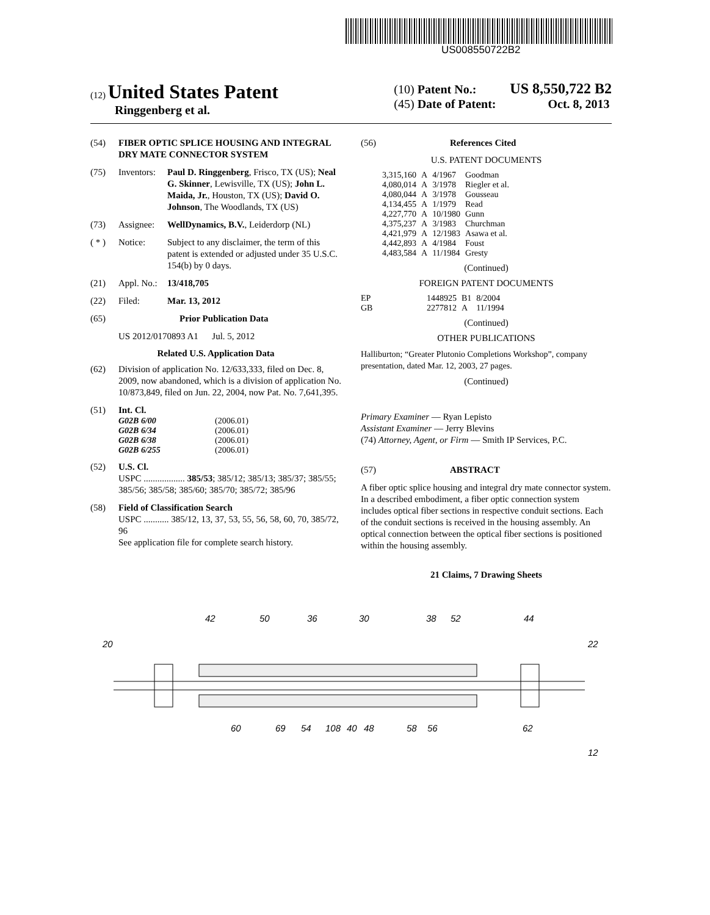US008550722B2
(12) United States Patent
Ringgenberg et al.
(10) Patent No.: US 8,550,722 B2
(45) Date of Patent: Oct. 8, 2013
(54) FIBER OPTIC SPLICE HOUSING AND INTEGRAL DRY MATE CONNECTOR SYSTEM
(75) Inventors: Paul D. Ringgenberg, Frisco, TX (US); Neal G. Skinner, Lewisville, TX (US); John L. Maida, Jr., Houston, TX (US); David O. Johnson, The Woodlands, TX (US)
(73) Assignee: WellDynamics, B.V., Leiderdorp (NL)
( * ) Notice: Subject to any disclaimer, the term of this patent is extended or adjusted under 35 U.S.C. 154(b) by 0 days.
(21) Appl. No.: 13/418,705
(22) Filed: Mar. 13, 2012
(65) Prior Publication Data
US 2012/0170893 A1 Jul. 5, 2012
Related U.S. Application Data
(62) Division of application No. 12/633,333, filed on Dec. 8, 2009, now abandoned, which is a division of application No. 10/873,849, filed on Jun. 22, 2004, now Pat. No. 7,641,395.
(51) Int. Cl.
| G02B 6/00 | (2006.01) |
| G02B 6/34 | (2006.01) |
| G02B 6/38 | (2006.01) |
| G02B 6/255 | (2006.01) |
(52) U.S. Cl.
USPC .................. 385/53; 385/12; 385/13; 385/37; 385/55; 385/56; 385/58; 385/60; 385/70; 385/72; 385/96
(58) Field of Classification Search
USPC ........... 385/12, 13, 37, 53, 55, 56, 58, 60, 70, 385/72, 96
See application file for complete search history.
(56) References Cited
U.S. PATENT DOCUMENTS
| 3,315,160 | A | 4/1967 | Goodman |
| 4,080,014 | A | 3/1978 | Riegler et al. |
| 4,080,044 | A | 3/1978 | Gousseau |
| 4,134,455 | A | 1/1979 | Read |
| 4,227,770 | A | 10/1980 | Gunn |
| 4,375,237 | A | 3/1983 | Churchman |
| 4,421,979 | A | 12/1983 | Asawa et al. |
| 4,442,893 | A | 4/1984 | Foust |
| 4,483,584 | A | 11/1984 | Gresty |
(Continued)
FOREIGN PATENT DOCUMENTS
| EP | 1448925 | B1 | 8/2004 |
| GB | 2277812 | A | 11/1994 |
(Continued)
OTHER PUBLICATIONS
Halliburton; “Greater Plutonio Completions Workshop”, company presentation, dated Mar. 12, 2003, 27 pages.
(Continued)
Primary Examiner — Ryan Lepisto
Assistant Examiner — Jerry Blevins
(74) Attorney, Agent, or Firm — Smith IP Services, P.C.
(57) ABSTRACT
A fiber optic splice housing and integral dry mate connector system. In a described embodiment, a fiber optic connection system includes optical fiber sections in respective conduit sections. Each of the conduit sections is received in the housing assembly. An optical connection between the optical fiber sections is positioned within the housing assembly.
21 Claims, 7 Drawing Sheets
20
42
50
36
30
38
52
44
22
60
69
54
108
40
48
58
56
62
12